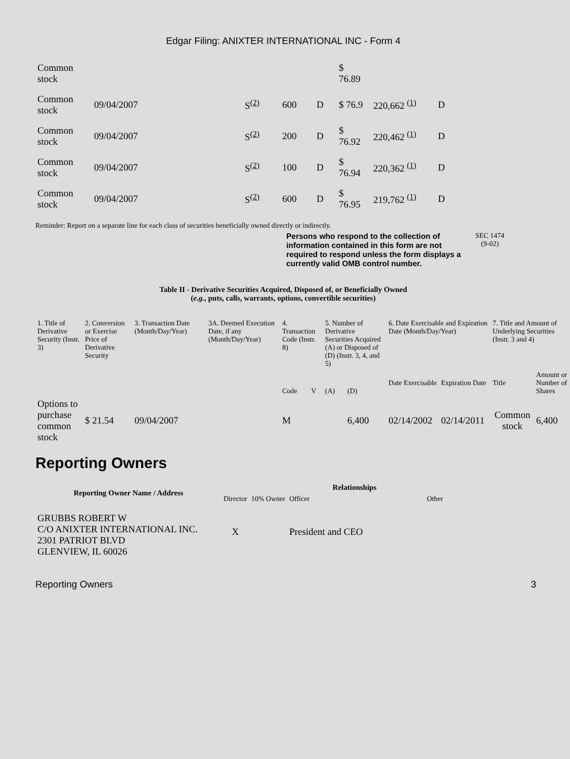Edgar Filing: ANIXTER INTERNATIONAL INC - Form 4
| Common stock | | | | | $ 76.89 | | |
| Common stock | 09/04/2007 | S<sup>(2)</sup> | 600 | D | $ 76.9 | 220,662 <sup>(1)</sup> | D |
| Common stock | 09/04/2007 | S<sup>(2)</sup> | 200 | D | $ 76.92 | 220,462 <sup>(1)</sup> | D |
| Common stock | 09/04/2007 | S<sup>(2)</sup> | 100 | D | $ 76.94 | 220,362 <sup>(1)</sup> | D |
| Common stock | 09/04/2007 | S<sup>(2)</sup> | 600 | D | $ 76.95 | 219,762 <sup>(1)</sup> | D |
Reminder: Report on a separate line for each class of securities beneficially owned directly or indirectly.
Persons who respond to the collection of information contained in this form are not required to respond unless the form displays a currently valid OMB control number.
SEC 1474
(9-02)
Table II - Derivative Securities Acquired, Disposed of, or Beneficially Owned
(e.g., puts, calls, warrants, options, convertible securities)
| 1. Title of Derivative Security (Instr. 3) | 2. Conversion or Exercise Price of Derivative Security | 3. Transaction Date (Month/Day/Year) | 3A. Deemed Execution Date, if any (Month/Day/Year) | 4. Transaction Code (Instr. 8) | | 5. Number of Derivative Securities Acquired (A) or Disposed of (D) (Instr. 3, 4, and 5) | | 6. Date Exercisable and Expiration Date (Month/Day/Year) | | 7. Title and Amount of Underlying Securities (Instr. 3 and 4) | |
| | | | | Code | V | (A) | (D) | Date Exercisable | Expiration Date | Title | Amount or Number of Shares |
| Options to purchase common stock | $ 21.54 | 09/04/2007 | | M | | | 6,400 | 02/14/2002 | 02/14/2011 | Common stock | 6,400 |
Reporting Owners
| Reporting Owner Name / Address | Relationships | | | |
| --- | --- | --- | --- | --- |
| | Director | 10% Owner | Officer | Other |
| GRUBBS ROBERT W C/O ANIXTER INTERNATIONAL INC. 2301 PATRIOT BLVD GLENVIEW, IL 60026 | X | | President and CEO | |
Reporting Owners 3